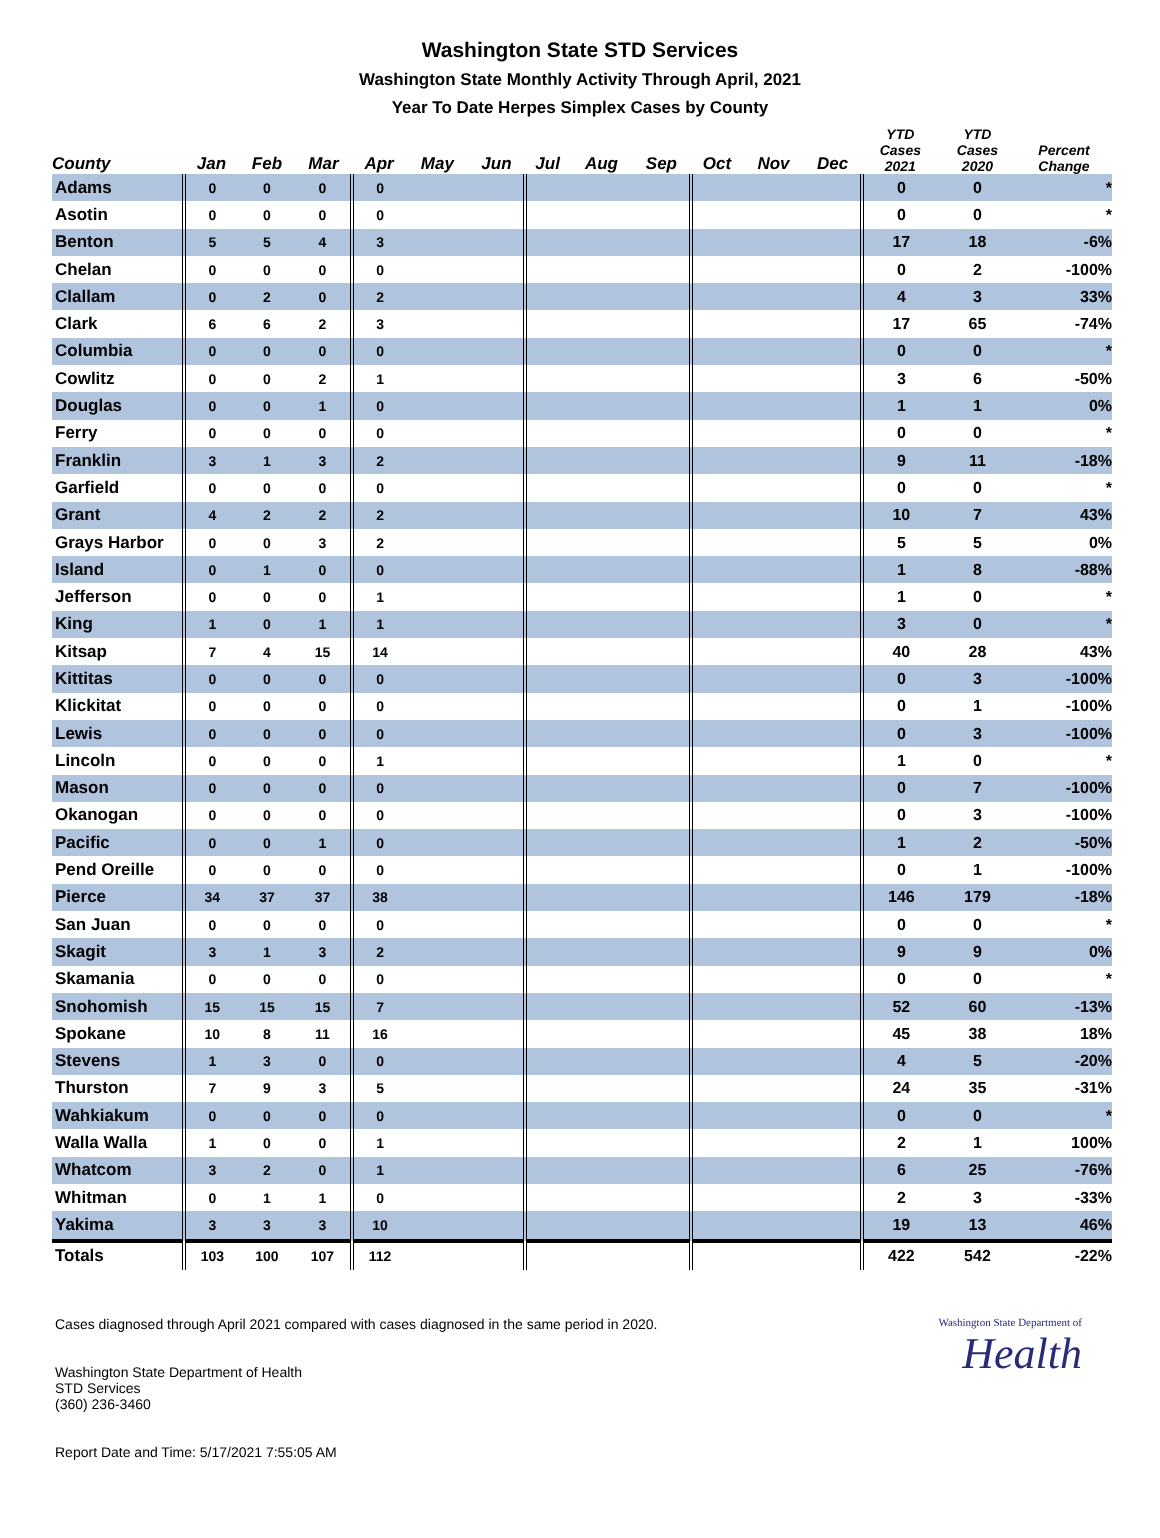Washington State STD Services
Washington State Monthly Activity Through April, 2021
Year To Date Herpes Simplex Cases by County
| County | Jan | Feb | Mar | Apr | May | Jun | Jul | Aug | Sep | Oct | Nov | Dec | YTD Cases 2021 | YTD Cases 2020 | Percent Change |
| --- | --- | --- | --- | --- | --- | --- | --- | --- | --- | --- | --- | --- | --- | --- | --- |
| Adams | 0 | 0 | 0 | 0 | | | | | | | | | 0 | 0 | * |
| Asotin | 0 | 0 | 0 | 0 | | | | | | | | | 0 | 0 | * |
| Benton | 5 | 5 | 4 | 3 | | | | | | | | | 17 | 18 | -6% |
| Chelan | 0 | 0 | 0 | 0 | | | | | | | | | 0 | 2 | -100% |
| Clallam | 0 | 2 | 0 | 2 | | | | | | | | | 4 | 3 | 33% |
| Clark | 6 | 6 | 2 | 3 | | | | | | | | | 17 | 65 | -74% |
| Columbia | 0 | 0 | 0 | 0 | | | | | | | | | 0 | 0 | * |
| Cowlitz | 0 | 0 | 2 | 1 | | | | | | | | | 3 | 6 | -50% |
| Douglas | 0 | 0 | 1 | 0 | | | | | | | | | 1 | 1 | 0% |
| Ferry | 0 | 0 | 0 | 0 | | | | | | | | | 0 | 0 | * |
| Franklin | 3 | 1 | 3 | 2 | | | | | | | | | 9 | 11 | -18% |
| Garfield | 0 | 0 | 0 | 0 | | | | | | | | | 0 | 0 | * |
| Grant | 4 | 2 | 2 | 2 | | | | | | | | | 10 | 7 | 43% |
| Grays Harbor | 0 | 0 | 3 | 2 | | | | | | | | | 5 | 5 | 0% |
| Island | 0 | 1 | 0 | 0 | | | | | | | | | 1 | 8 | -88% |
| Jefferson | 0 | 0 | 0 | 1 | | | | | | | | | 1 | 0 | * |
| King | 1 | 0 | 1 | 1 | | | | | | | | | 3 | 0 | * |
| Kitsap | 7 | 4 | 15 | 14 | | | | | | | | | 40 | 28 | 43% |
| Kittitas | 0 | 0 | 0 | 0 | | | | | | | | | 0 | 3 | -100% |
| Klickitat | 0 | 0 | 0 | 0 | | | | | | | | | 0 | 1 | -100% |
| Lewis | 0 | 0 | 0 | 0 | | | | | | | | | 0 | 3 | -100% |
| Lincoln | 0 | 0 | 0 | 1 | | | | | | | | | 1 | 0 | * |
| Mason | 0 | 0 | 0 | 0 | | | | | | | | | 0 | 7 | -100% |
| Okanogan | 0 | 0 | 0 | 0 | | | | | | | | | 0 | 3 | -100% |
| Pacific | 0 | 0 | 1 | 0 | | | | | | | | | 1 | 2 | -50% |
| Pend Oreille | 0 | 0 | 0 | 0 | | | | | | | | | 0 | 1 | -100% |
| Pierce | 34 | 37 | 37 | 38 | | | | | | | | | 146 | 179 | -18% |
| San Juan | 0 | 0 | 0 | 0 | | | | | | | | | 0 | 0 | * |
| Skagit | 3 | 1 | 3 | 2 | | | | | | | | | 9 | 9 | 0% |
| Skamania | 0 | 0 | 0 | 0 | | | | | | | | | 0 | 0 | * |
| Snohomish | 15 | 15 | 15 | 7 | | | | | | | | | 52 | 60 | -13% |
| Spokane | 10 | 8 | 11 | 16 | | | | | | | | | 45 | 38 | 18% |
| Stevens | 1 | 3 | 0 | 0 | | | | | | | | | 4 | 5 | -20% |
| Thurston | 7 | 9 | 3 | 5 | | | | | | | | | 24 | 35 | -31% |
| Wahkiakum | 0 | 0 | 0 | 0 | | | | | | | | | 0 | 0 | * |
| Walla Walla | 1 | 0 | 0 | 1 | | | | | | | | | 2 | 1 | 100% |
| Whatcom | 3 | 2 | 0 | 1 | | | | | | | | | 6 | 25 | -76% |
| Whitman | 0 | 1 | 1 | 0 | | | | | | | | | 2 | 3 | -33% |
| Yakima | 3 | 3 | 3 | 10 | | | | | | | | | 19 | 13 | 46% |
| Totals | 103 | 100 | 107 | 112 | | | | | | | | | 422 | 542 | -22% |
Cases diagnosed through April 2021 compared with cases diagnosed in the same period in 2020.
Washington State Department of Health
STD Services
(360) 236-3460
Report Date and Time: 5/17/2021 7:55:05 AM
Washington State Department of
Health